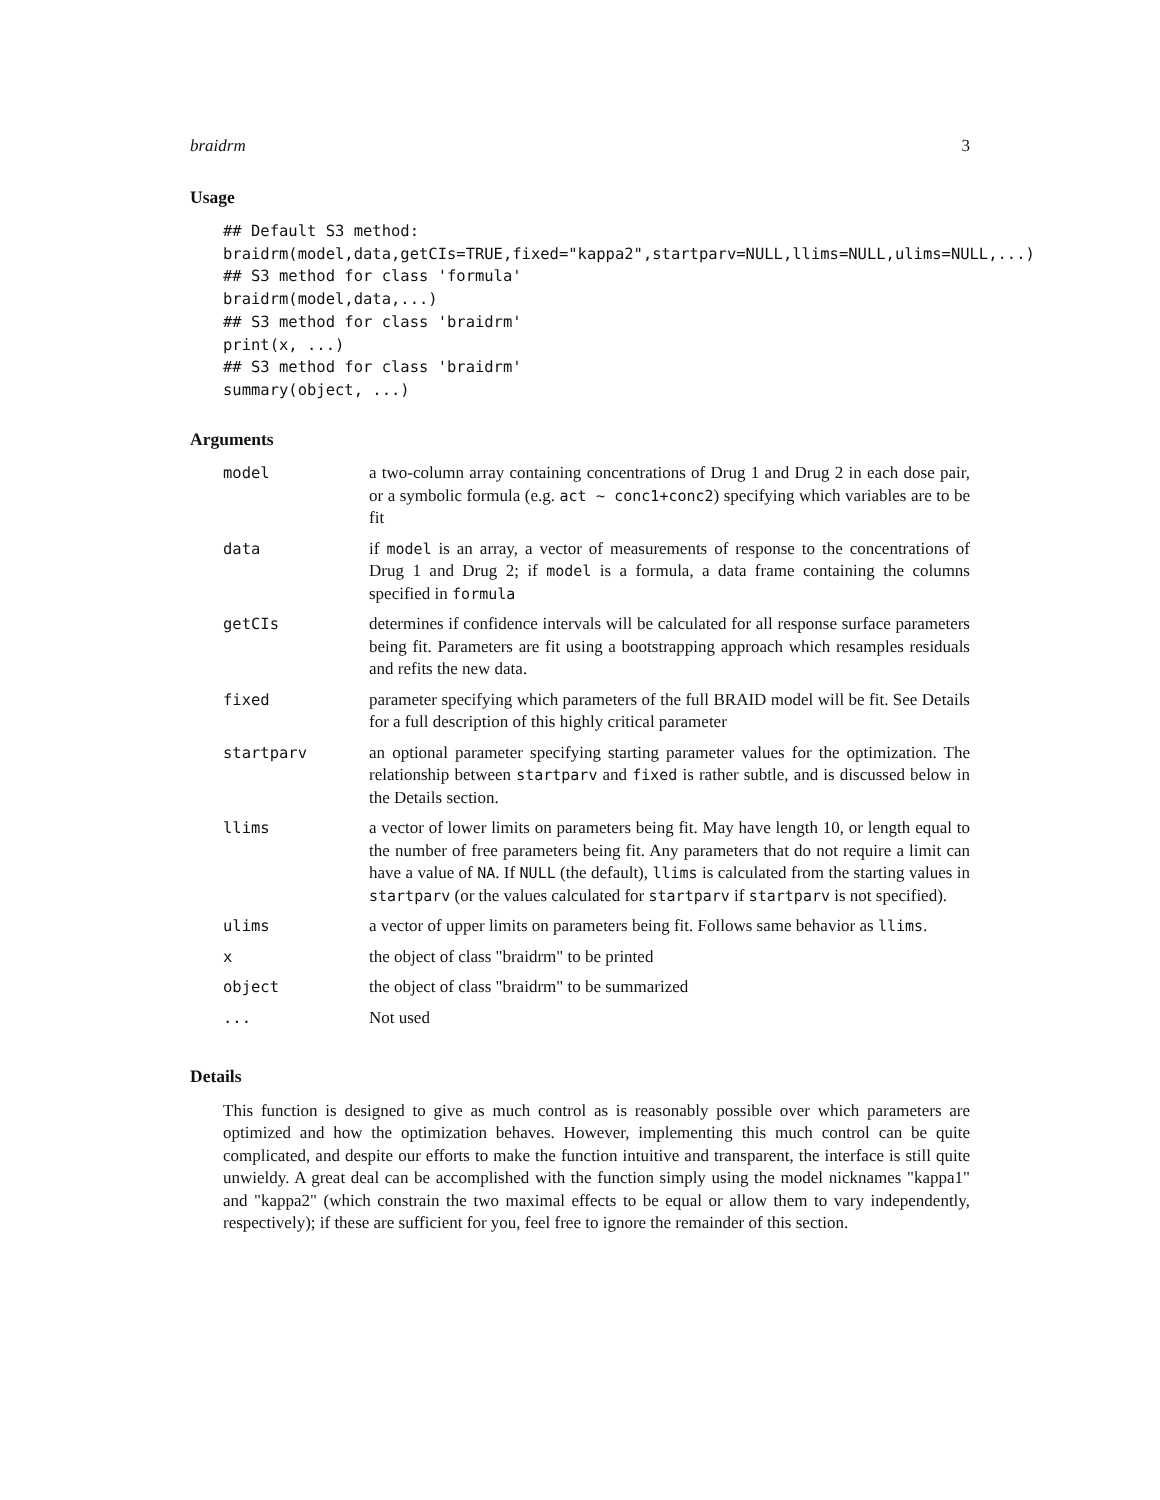braidrm 3
Usage
## Default S3 method:
braidrm(model,data,getCIs=TRUE,fixed="kappa2",startparv=NULL,llims=NULL,ulims=NULL,...)
## S3 method for class 'formula'
braidrm(model,data,...)
## S3 method for class 'braidrm'
print(x, ...)
## S3 method for class 'braidrm'
summary(object, ...)
Arguments
| model | a two-column array containing concentrations of Drug 1 and Drug 2 in each dose pair, or a symbolic formula (e.g. act ~ conc1+conc2 ) specifying which variables are to be fit |
| data | if model is an array, a vector of measurements of response to the concentrations of Drug 1 and Drug 2; if model is a formula, a data frame containing the columns specified in formula |
| getCIs | determines if confidence intervals will be calculated for all response surface parameters being fit. Parameters are fit using a bootstrapping approach which resamples residuals and refits the new data. |
| fixed | parameter specifying which parameters of the full BRAID model will be fit. See Details for a full description of this highly critical parameter |
| startparv | an optional parameter specifying starting parameter values for the optimization. The relationship between startparv and fixed is rather subtle, and is discussed below in the Details section. |
| llims | a vector of lower limits on parameters being fit. May have length 10, or length equal to the number of free parameters being fit. Any parameters that do not require a limit can have a value of NA . If NULL (the default), llims is calculated from the starting values in startparv (or the values calculated for startparv if startparv is not specified). |
| ulims | a vector of upper limits on parameters being fit. Follows same behavior as llims . |
| x | the object of class "braidrm" to be printed |
| object | the object of class "braidrm" to be summarized |
| ... | Not used |
Details
This function is designed to give as much control as is reasonably possible over which parameters are optimized and how the optimization behaves. However, implementing this much control can be quite complicated, and despite our efforts to make the function intuitive and transparent, the interface is still quite unwieldy. A great deal can be accomplished with the function simply using the model nicknames "kappa1" and "kappa2" (which constrain the two maximal effects to be equal or allow them to vary independently, respectively); if these are sufficient for you, feel free to ignore the remainder of this section.